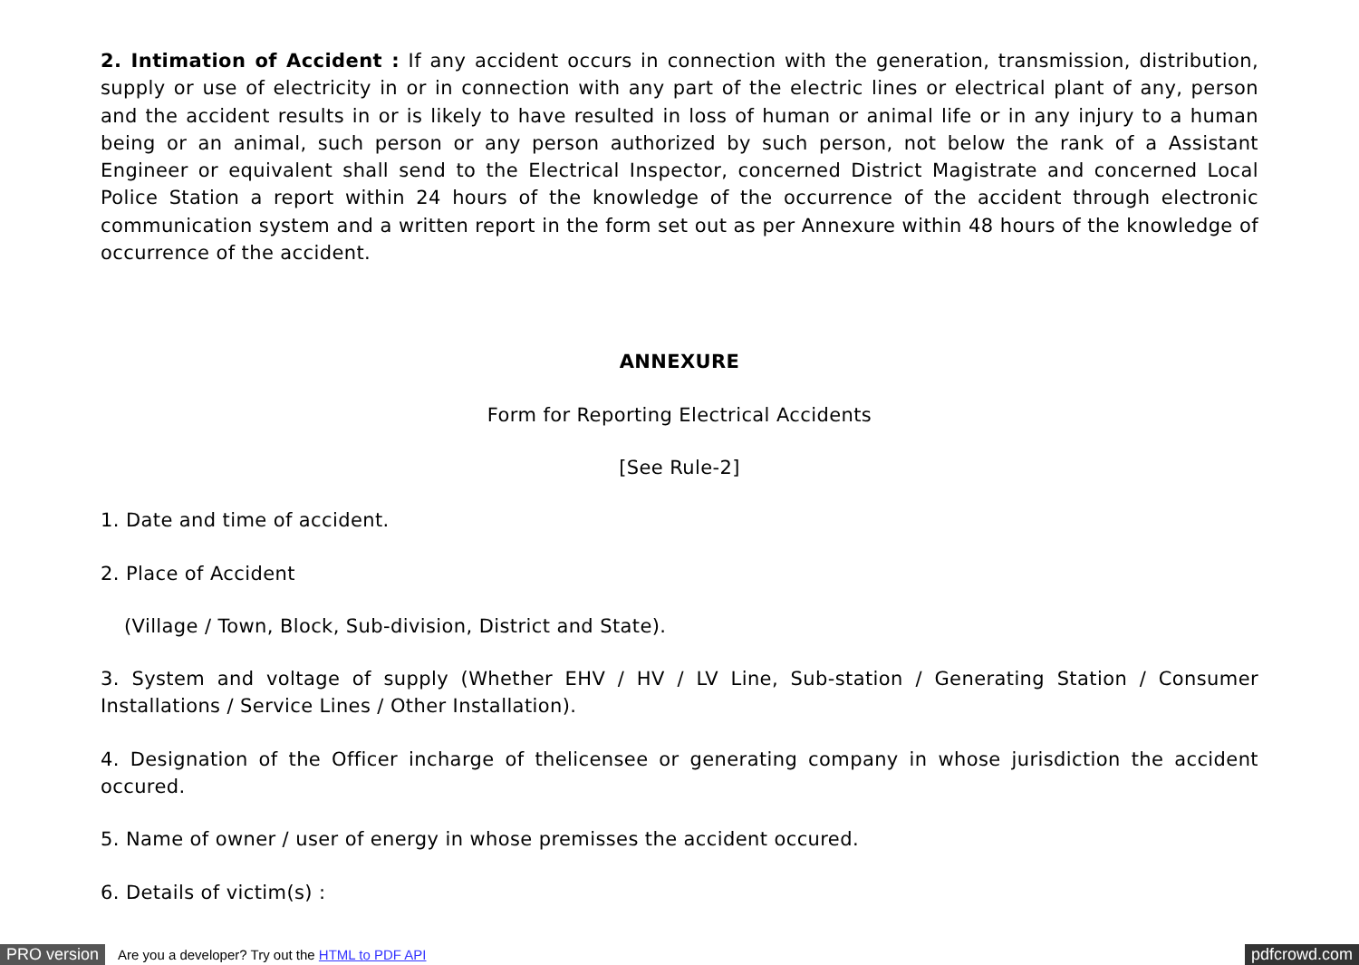2. Intimation of Accident : If any accident occurs in connection with the generation, transmission, distribution, supply or use of electricity in or in connection with any part of the electric lines or electrical plant of any, person and the accident results in or is likely to have resulted in loss of human or animal life or in any injury to a human being or an animal, such person or any person authorized by such person, not below the rank of a Assistant Engineer or equivalent shall send to the Electrical Inspector, concerned District Magistrate and concerned Local Police Station a report within 24 hours of the knowledge of the occurrence of the accident through electronic communication system and a written report in the form set out as per Annexure within 48 hours of the knowledge of occurrence of the accident.
ANNEXURE
Form for Reporting Electrical Accidents
[See Rule-2]
1. Date and time of accident.
2. Place of Accident
(Village / Town, Block, Sub-division, District and State).
3. System and voltage of supply (Whether EHV / HV / LV Line, Sub-station / Generating Station / Consumer Installations / Service Lines / Other Installation).
4. Designation of the Officer incharge of thelicensee or generating company in whose jurisdiction the accident occured.
5. Name of owner / user of energy in whose premisses the accident occured.
6. Details of victim(s) :
PRO version Are you a developer? Try out the HTML to PDF API pdfcrowd.com